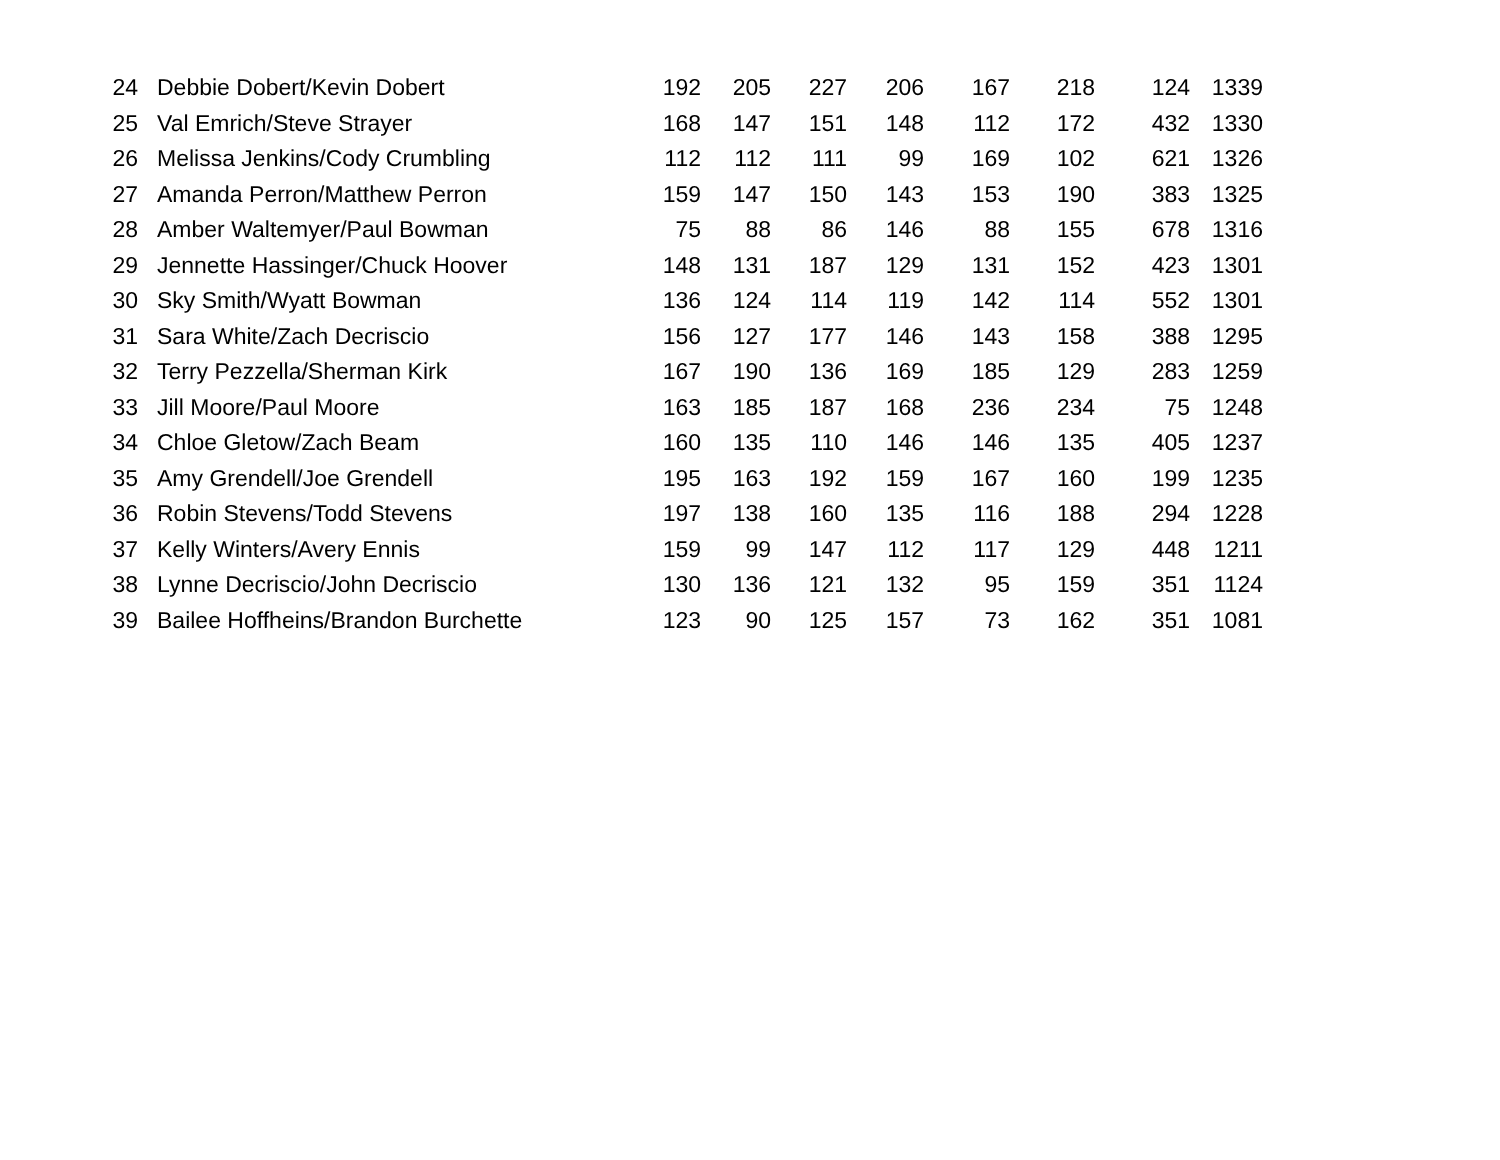| 24 | Debbie Dobert/Kevin Dobert | 192 | 205 | 227 | 206 | 167 | 218 | 124 | 1339 |
| 25 | Val Emrich/Steve Strayer | 168 | 147 | 151 | 148 | 112 | 172 | 432 | 1330 |
| 26 | Melissa Jenkins/Cody Crumbling | 112 | 112 | 111 | 99 | 169 | 102 | 621 | 1326 |
| 27 | Amanda Perron/Matthew Perron | 159 | 147 | 150 | 143 | 153 | 190 | 383 | 1325 |
| 28 | Amber Waltemyer/Paul Bowman | 75 | 88 | 86 | 146 | 88 | 155 | 678 | 1316 |
| 29 | Jennette Hassinger/Chuck Hoover | 148 | 131 | 187 | 129 | 131 | 152 | 423 | 1301 |
| 30 | Sky Smith/Wyatt Bowman | 136 | 124 | 114 | 119 | 142 | 114 | 552 | 1301 |
| 31 | Sara White/Zach Decriscio | 156 | 127 | 177 | 146 | 143 | 158 | 388 | 1295 |
| 32 | Terry Pezzella/Sherman Kirk | 167 | 190 | 136 | 169 | 185 | 129 | 283 | 1259 |
| 33 | Jill Moore/Paul Moore | 163 | 185 | 187 | 168 | 236 | 234 | 75 | 1248 |
| 34 | Chloe Gletow/Zach Beam | 160 | 135 | 110 | 146 | 146 | 135 | 405 | 1237 |
| 35 | Amy Grendell/Joe Grendell | 195 | 163 | 192 | 159 | 167 | 160 | 199 | 1235 |
| 36 | Robin Stevens/Todd Stevens | 197 | 138 | 160 | 135 | 116 | 188 | 294 | 1228 |
| 37 | Kelly Winters/Avery Ennis | 159 | 99 | 147 | 112 | 117 | 129 | 448 | 1211 |
| 38 | Lynne Decriscio/John Decriscio | 130 | 136 | 121 | 132 | 95 | 159 | 351 | 1124 |
| 39 | Bailee Hoffheins/Brandon Burchette | 123 | 90 | 125 | 157 | 73 | 162 | 351 | 1081 |